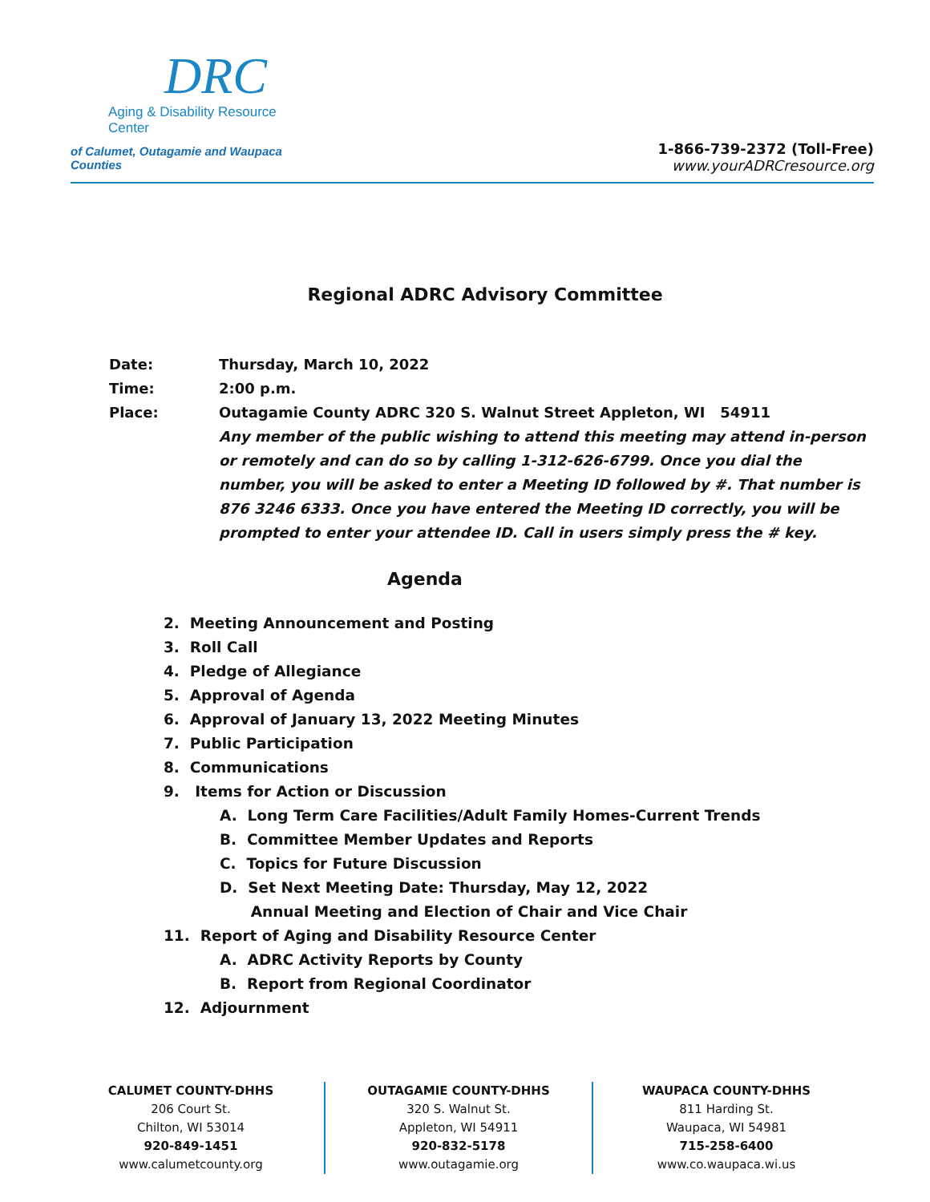DRC
Aging & Disability Resource Center
of Calumet, Outagamie and Waupaca Counties
1-866-739-2372 (Toll-Free)
www.yourADRCresource.org
Regional ADRC Advisory Committee
Date: Thursday, March 10, 2022
Time: 2:00 p.m.
Place: Outagamie County ADRC 320 S. Walnut Street Appleton, WI 54911
Any member of the public wishing to attend this meeting may attend in-person
or remotely and can do so by calling 1-312-626-6799. Once you dial the
number, you will be asked to enter a Meeting ID followed by #. That number is
876 3246 6333. Once you have entered the Meeting ID correctly, you will be
prompted to enter your attendee ID. Call in users simply press the # key.
Agenda
2. Meeting Announcement and Posting
3. Roll Call
4. Pledge of Allegiance
5. Approval of Agenda
6. Approval of January 13, 2022 Meeting Minutes
7. Public Participation
8. Communications
9. Items for Action or Discussion
A. Long Term Care Facilities/Adult Family Homes-Current Trends
B. Committee Member Updates and Reports
C. Topics for Future Discussion
D. Set Next Meeting Date: Thursday, May 12, 2022
Annual Meeting and Election of Chair and Vice Chair
11. Report of Aging and Disability Resource Center
A. ADRC Activity Reports by County
B. Report from Regional Coordinator
12. Adjournment
CALUMET COUNTY-DHHS
206 Court St.
Chilton, WI 53014
920-849-1451
www.calumetcounty.org
OUTAGAMIE COUNTY-DHHS
320 S. Walnut St.
Appleton, WI 54911
920-832-5178
www.outagamie.org
WAUPACA COUNTY-DHHS
811 Harding St.
Waupaca, WI 54981
715-258-6400
www.co.waupaca.wi.us